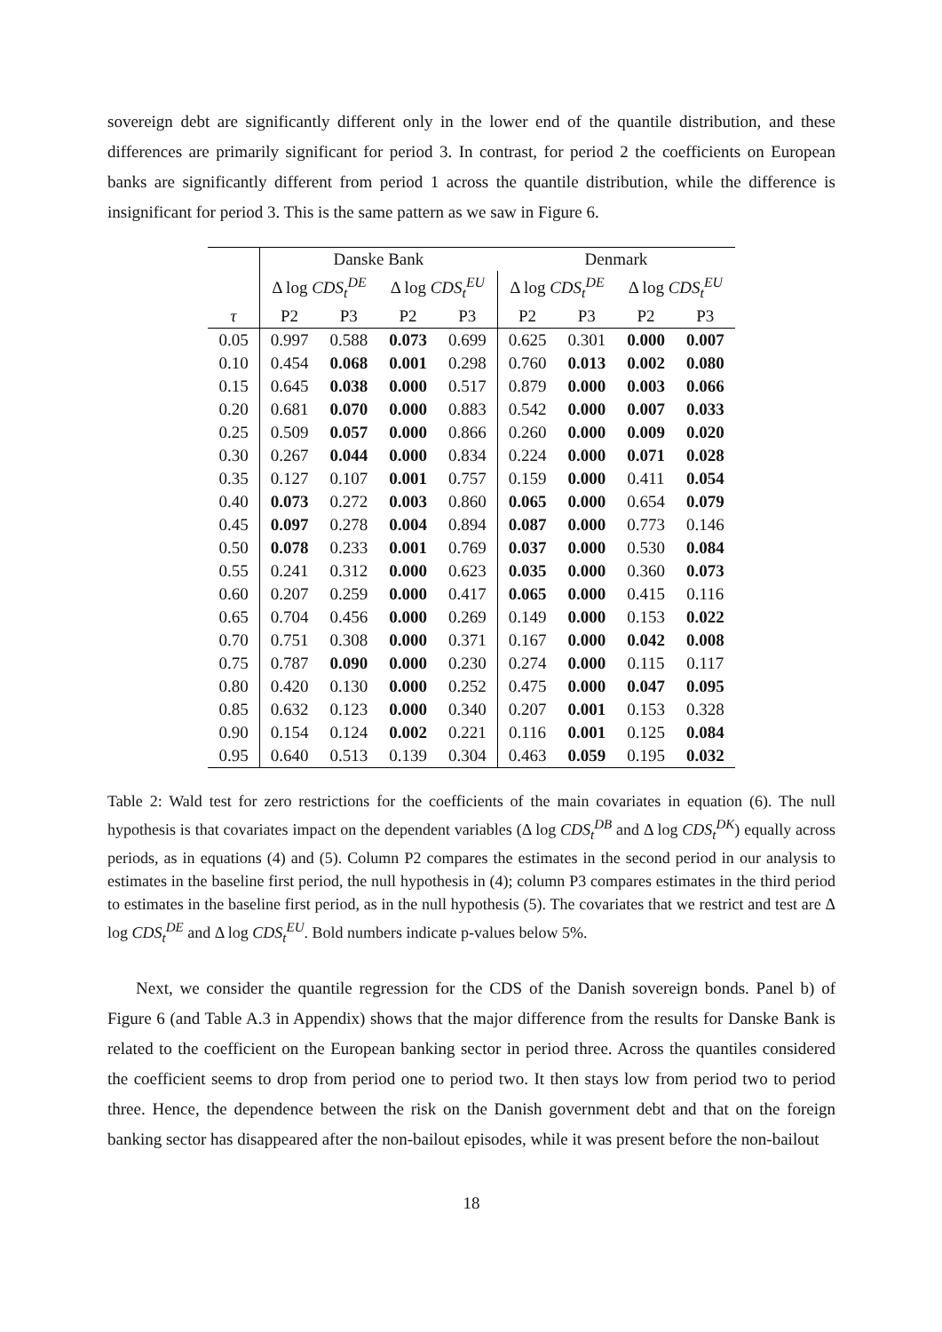sovereign debt are significantly different only in the lower end of the quantile distribution, and these differences are primarily significant for period 3. In contrast, for period 2 the coefficients on European banks are significantly different from period 1 across the quantile distribution, while the difference is insignificant for period 3. This is the same pattern as we saw in Figure 6.
| | Danske Bank | | | | Denmark | | | |
| | Δ log CDS<sub>t</sub><sup>DE</sup> | | Δ log CDS<sub>t</sub><sup>EU</sup> | | Δ log CDS<sub>t</sub><sup>DE</sup> | | Δ log CDS<sub>t</sub><sup>EU</sup> | |
| τ | P2 | P3 | P2 | P3 | P2 | P3 | P2 | P3 |
| 0.05 | 0.997 | 0.588 | 0.073 | 0.699 | 0.625 | 0.301 | 0.000 | 0.007 |
| 0.10 | 0.454 | 0.068 | 0.001 | 0.298 | 0.760 | 0.013 | 0.002 | 0.080 |
| 0.15 | 0.645 | 0.038 | 0.000 | 0.517 | 0.879 | 0.000 | 0.003 | 0.066 |
| 0.20 | 0.681 | 0.070 | 0.000 | 0.883 | 0.542 | 0.000 | 0.007 | 0.033 |
| 0.25 | 0.509 | 0.057 | 0.000 | 0.866 | 0.260 | 0.000 | 0.009 | 0.020 |
| 0.30 | 0.267 | 0.044 | 0.000 | 0.834 | 0.224 | 0.000 | 0.071 | 0.028 |
| 0.35 | 0.127 | 0.107 | 0.001 | 0.757 | 0.159 | 0.000 | 0.411 | 0.054 |
| 0.40 | 0.073 | 0.272 | 0.003 | 0.860 | 0.065 | 0.000 | 0.654 | 0.079 |
| 0.45 | 0.097 | 0.278 | 0.004 | 0.894 | 0.087 | 0.000 | 0.773 | 0.146 |
| 0.50 | 0.078 | 0.233 | 0.001 | 0.769 | 0.037 | 0.000 | 0.530 | 0.084 |
| 0.55 | 0.241 | 0.312 | 0.000 | 0.623 | 0.035 | 0.000 | 0.360 | 0.073 |
| 0.60 | 0.207 | 0.259 | 0.000 | 0.417 | 0.065 | 0.000 | 0.415 | 0.116 |
| 0.65 | 0.704 | 0.456 | 0.000 | 0.269 | 0.149 | 0.000 | 0.153 | 0.022 |
| 0.70 | 0.751 | 0.308 | 0.000 | 0.371 | 0.167 | 0.000 | 0.042 | 0.008 |
| 0.75 | 0.787 | 0.090 | 0.000 | 0.230 | 0.274 | 0.000 | 0.115 | 0.117 |
| 0.80 | 0.420 | 0.130 | 0.000 | 0.252 | 0.475 | 0.000 | 0.047 | 0.095 |
| 0.85 | 0.632 | 0.123 | 0.000 | 0.340 | 0.207 | 0.001 | 0.153 | 0.328 |
| 0.90 | 0.154 | 0.124 | 0.002 | 0.221 | 0.116 | 0.001 | 0.125 | 0.084 |
| 0.95 | 0.640 | 0.513 | 0.139 | 0.304 | 0.463 | 0.059 | 0.195 | 0.032 |
Table 2: Wald test for zero restrictions for the coefficients of the main covariates in equation (6). The null hypothesis is that covariates impact on the dependent variables (Δ log CDS<sub>t</sub><sup>DB</sup> and Δ log CDS<sub>t</sub><sup>DK</sup>) equally across periods, as in equations (4) and (5). Column P2 compares the estimates in the second period in our analysis to estimates in the baseline first period, the null hypothesis in (4); column P3 compares estimates in the third period to estimates in the baseline first period, as in the null hypothesis (5). The covariates that we restrict and test are Δ log CDS<sub>t</sub><sup>DE</sup> and Δ log CDS<sub>t</sub><sup>EU</sup>. Bold numbers indicate p-values below 5%.
Next, we consider the quantile regression for the CDS of the Danish sovereign bonds. Panel b) of Figure 6 (and Table A.3 in Appendix) shows that the major difference from the results for Danske Bank is related to the coefficient on the European banking sector in period three. Across the quantiles considered the coefficient seems to drop from period one to period two. It then stays low from period two to period three. Hence, the dependence between the risk on the Danish government debt and that on the foreign banking sector has disappeared after the non-bailout episodes, while it was present before the non-bailout
18